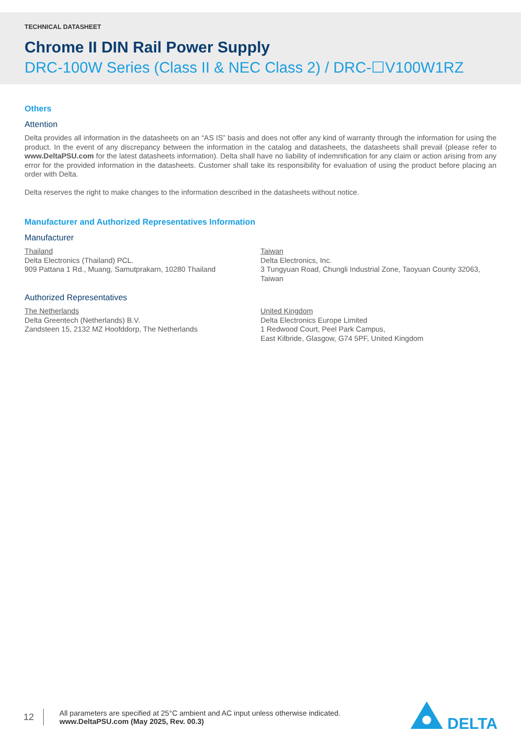TECHNICAL DATASHEET
Chrome II DIN Rail Power Supply
DRC-100W Series (Class II & NEC Class 2) / DRC-☐V100W1RZ
Others
Attention
Delta provides all information in the datasheets on an “AS IS” basis and does not offer any kind of warranty through the information for using the product. In the event of any discrepancy between the information in the catalog and datasheets, the datasheets shall prevail (please refer to www.DeltaPSU.com for the latest datasheets information). Delta shall have no liability of indemnification for any claim or action arising from any error for the provided information in the datasheets. Customer shall take its responsibility for evaluation of using the product before placing an order with Delta.
Delta reserves the right to make changes to the information described in the datasheets without notice.
Manufacturer and Authorized Representatives Information
Manufacturer
Thailand
Delta Electronics (Thailand) PCL.
909 Pattana 1 Rd., Muang, Samutprakarn, 10280 Thailand
Taiwan
Delta Electronics, Inc.
3 Tungyuan Road, Chungli Industrial Zone, Taoyuan County 32063, Taiwan
Authorized Representatives
The Netherlands
Delta Greentech (Netherlands) B.V.
Zandsteen 15, 2132 MZ Hoofddorp, The Netherlands
United Kingdom
Delta Electronics Europe Limited
1 Redwood Court, Peel Park Campus,
East Kilbride, Glasgow, G74 5PF, United Kingdom
12
All parameters are specified at 25°C ambient and AC input unless otherwise indicated.
www.DeltaPSU.com (May 2025, Rev. 00.3)
DELTA